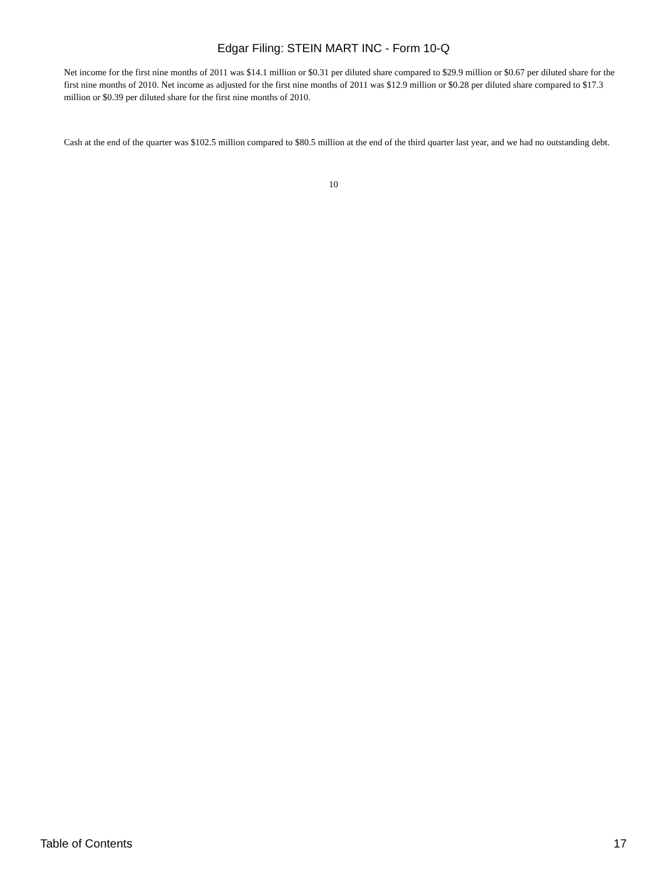Edgar Filing: STEIN MART INC - Form 10-Q
Net income for the first nine months of 2011 was $14.1 million or $0.31 per diluted share compared to $29.9 million or $0.67 per diluted share for the first nine months of 2010. Net income as adjusted for the first nine months of 2011 was $12.9 million or $0.28 per diluted share compared to $17.3 million or $0.39 per diluted share for the first nine months of 2010.
Cash at the end of the quarter was $102.5 million compared to $80.5 million at the end of the third quarter last year, and we had no outstanding debt.
10
Table of Contents 17